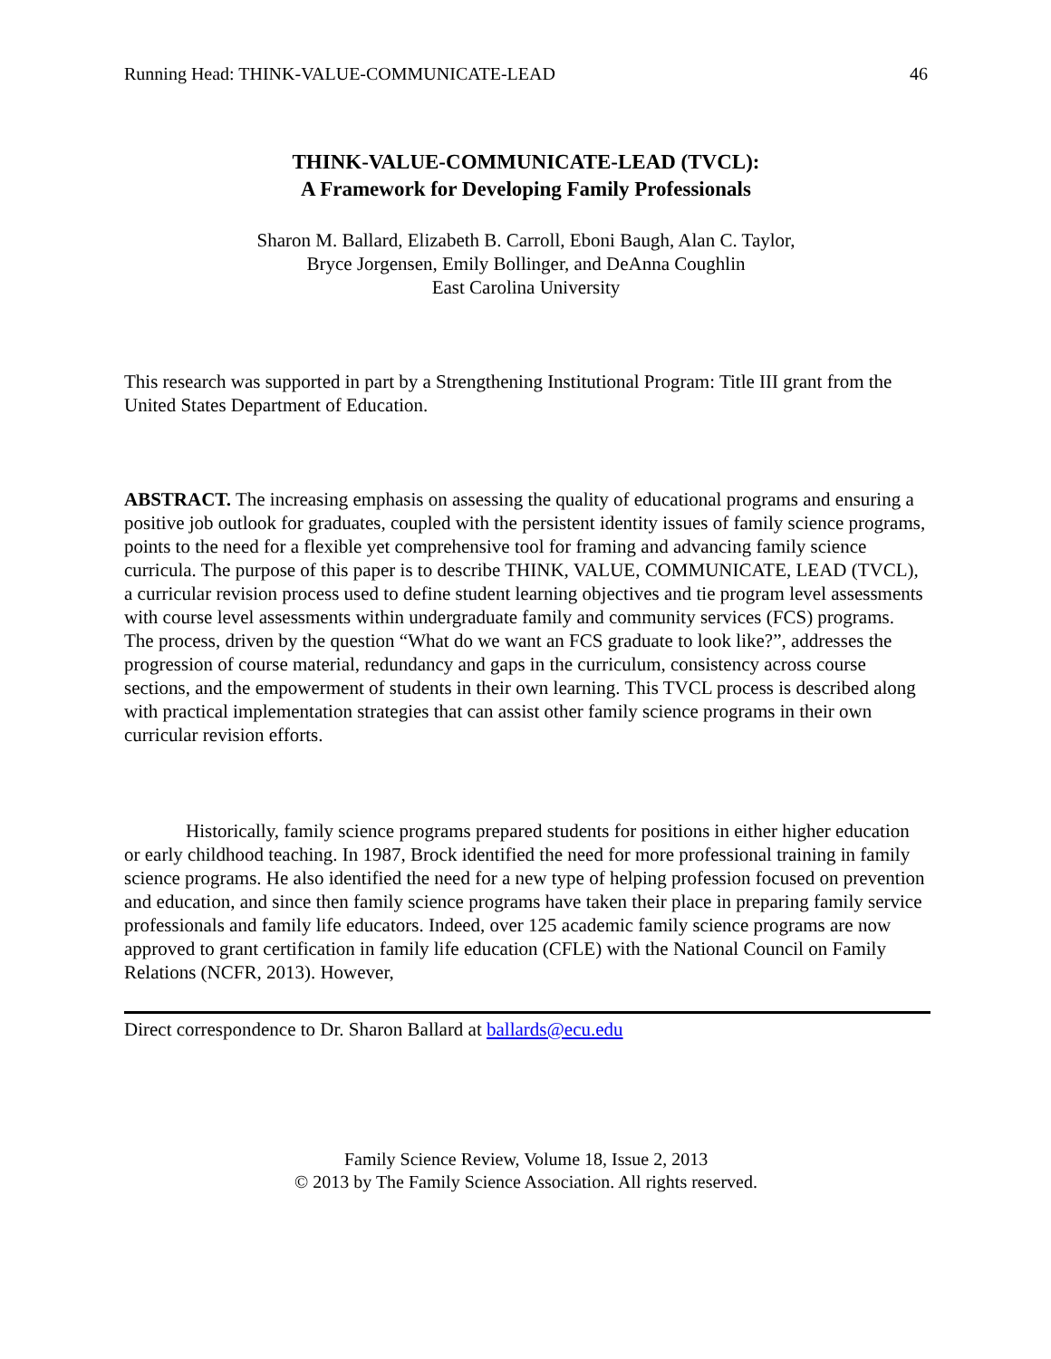Running Head: THINK-VALUE-COMMUNICATE-LEAD 46
THINK-VALUE-COMMUNICATE-LEAD (TVCL):
A Framework for Developing Family Professionals
Sharon M. Ballard, Elizabeth B. Carroll, Eboni Baugh, Alan C. Taylor,
Bryce Jorgensen, Emily Bollinger, and DeAnna Coughlin
East Carolina University
This research was supported in part by a Strengthening Institutional Program: Title III grant from the United States Department of Education.
ABSTRACT. The increasing emphasis on assessing the quality of educational programs and ensuring a positive job outlook for graduates, coupled with the persistent identity issues of family science programs, points to the need for a flexible yet comprehensive tool for framing and advancing family science curricula. The purpose of this paper is to describe THINK, VALUE, COMMUNICATE, LEAD (TVCL), a curricular revision process used to define student learning objectives and tie program level assessments with course level assessments within undergraduate family and community services (FCS) programs. The process, driven by the question “What do we want an FCS graduate to look like?”, addresses the progression of course material, redundancy and gaps in the curriculum, consistency across course sections, and the empowerment of students in their own learning. This TVCL process is described along with practical implementation strategies that can assist other family science programs in their own curricular revision efforts.
Historically, family science programs prepared students for positions in either higher education or early childhood teaching. In 1987, Brock identified the need for more professional training in family science programs. He also identified the need for a new type of helping profession focused on prevention and education, and since then family science programs have taken their place in preparing family service professionals and family life educators. Indeed, over 125 academic family science programs are now approved to grant certification in family life education (CFLE) with the National Council on Family Relations (NCFR, 2013). However,
Direct correspondence to Dr. Sharon Ballard at ballards@ecu.edu
Family Science Review, Volume 18, Issue 2, 2013
© 2013 by The Family Science Association. All rights reserved.